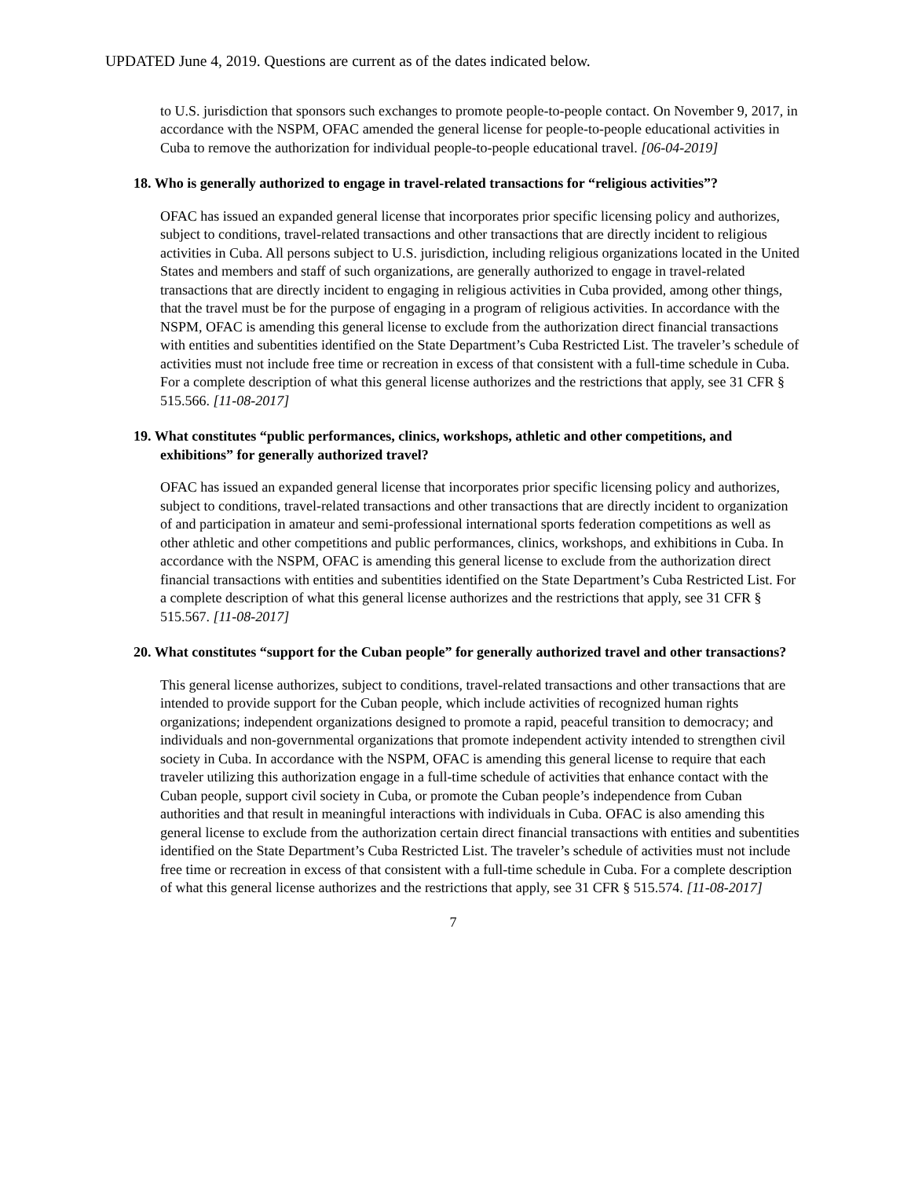UPDATED June 4, 2019. Questions are current as of the dates indicated below.
to U.S. jurisdiction that sponsors such exchanges to promote people-to-people contact. On November 9, 2017, in accordance with the NSPM, OFAC amended the general license for people-to-people educational activities in Cuba to remove the authorization for individual people-to-people educational travel. [06-04-2019]
18. Who is generally authorized to engage in travel-related transactions for “religious activities”?
OFAC has issued an expanded general license that incorporates prior specific licensing policy and authorizes, subject to conditions, travel-related transactions and other transactions that are directly incident to religious activities in Cuba. All persons subject to U.S. jurisdiction, including religious organizations located in the United States and members and staff of such organizations, are generally authorized to engage in travel-related transactions that are directly incident to engaging in religious activities in Cuba provided, among other things, that the travel must be for the purpose of engaging in a program of religious activities. In accordance with the NSPM, OFAC is amending this general license to exclude from the authorization direct financial transactions with entities and subentities identified on the State Department’s Cuba Restricted List. The traveler’s schedule of activities must not include free time or recreation in excess of that consistent with a full-time schedule in Cuba. For a complete description of what this general license authorizes and the restrictions that apply, see 31 CFR § 515.566. [11-08-2017]
19. What constitutes “public performances, clinics, workshops, athletic and other competitions, and exhibitions” for generally authorized travel?
OFAC has issued an expanded general license that incorporates prior specific licensing policy and authorizes, subject to conditions, travel-related transactions and other transactions that are directly incident to organization of and participation in amateur and semi-professional international sports federation competitions as well as other athletic and other competitions and public performances, clinics, workshops, and exhibitions in Cuba. In accordance with the NSPM, OFAC is amending this general license to exclude from the authorization direct financial transactions with entities and subentities identified on the State Department’s Cuba Restricted List. For a complete description of what this general license authorizes and the restrictions that apply, see 31 CFR § 515.567. [11-08-2017]
20. What constitutes “support for the Cuban people” for generally authorized travel and other transactions?
This general license authorizes, subject to conditions, travel-related transactions and other transactions that are intended to provide support for the Cuban people, which include activities of recognized human rights organizations; independent organizations designed to promote a rapid, peaceful transition to democracy; and individuals and non-governmental organizations that promote independent activity intended to strengthen civil society in Cuba. In accordance with the NSPM, OFAC is amending this general license to require that each traveler utilizing this authorization engage in a full-time schedule of activities that enhance contact with the Cuban people, support civil society in Cuba, or promote the Cuban people’s independence from Cuban authorities and that result in meaningful interactions with individuals in Cuba. OFAC is also amending this general license to exclude from the authorization certain direct financial transactions with entities and subentities identified on the State Department’s Cuba Restricted List. The traveler’s schedule of activities must not include free time or recreation in excess of that consistent with a full-time schedule in Cuba. For a complete description of what this general license authorizes and the restrictions that apply, see 31 CFR § 515.574. [11-08-2017]
7